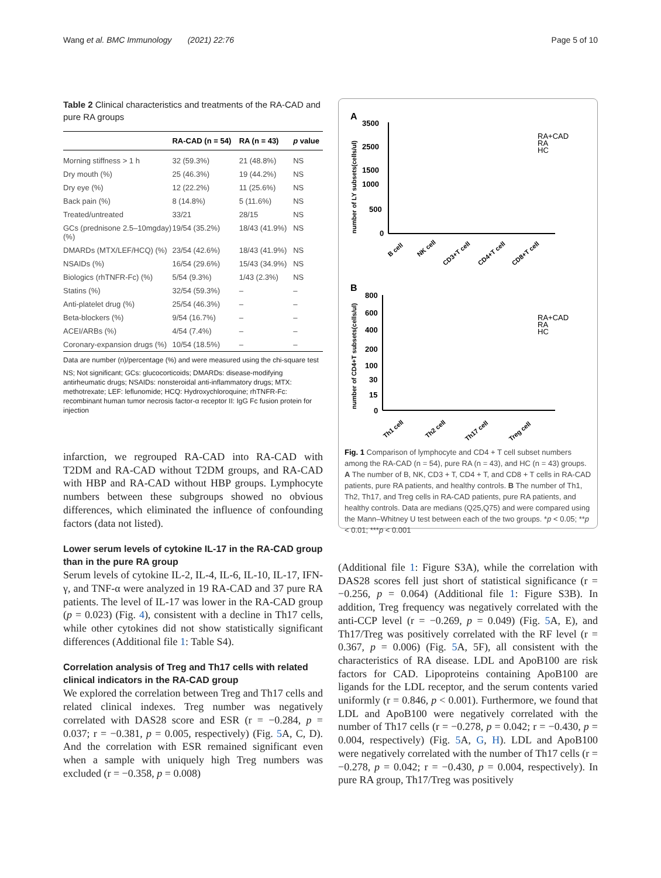Wang et al. BMC Immunology (2021) 22:76 Page 5 of 10
Table 2 Clinical characteristics and treatments of the RA-CAD and pure RA groups
| | RA-CAD (n = 54) | RA (n = 43) | p value |
| --- | --- | --- | --- |
| Morning stiffness > 1 h | 32 (59.3%) | 21 (48.8%) | NS |
| Dry mouth (%) | 25 (46.3%) | 19 (44.2%) | NS |
| Dry eye (%) | 12 (22.2%) | 11 (25.6%) | NS |
| Back pain (%) | 8 (14.8%) | 5 (11.6%) | NS |
| Treated/untreated | 33/21 | 28/15 | NS |
| GCs (prednisone 2.5–10mgday) (%) | 19/54 (35.2%) | 18/43 (41.9%) | NS |
| DMARDs (MTX/LEF/HCQ) (%) | 23/54 (42.6%) | 18/43 (41.9%) | NS |
| NSAIDs (%) | 16/54 (29.6%) | 15/43 (34.9%) | NS |
| Biologics (rhTNFR-Fc) (%) | 5/54 (9.3%) | 1/43 (2.3%) | NS |
| Statins (%) | 32/54 (59.3%) | – | – |
| Anti-platelet drug (%) | 25/54 (46.3%) | – | – |
| Beta-blockers (%) | 9/54 (16.7%) | – | – |
| ACEI/ARBs (%) | 4/54 (7.4%) | – | – |
| Coronary-expansion drugs (%) | 10/54 (18.5%) | – | – |
Data are number (n)/percentage (%) and were measured using the chi-square test
NS; Not significant; GCs: glucocorticoids; DMARDs: disease-modifying antirheumatic drugs; NSAIDs: nonsteroidal anti-inflammatory drugs; MTX: methotrexate; LEF: leflunomide; HCQ: Hydroxychloroquine; rhTNFR-Fc: recombinant human tumor necrosis factor-α receptor II: IgG Fc fusion protein for injection
infarction, we regrouped RA-CAD into RA-CAD with T2DM and RA-CAD without T2DM groups, and RA-CAD with HBP and RA-CAD without HBP groups. Lymphocyte numbers between these subgroups showed no obvious differences, which eliminated the influence of confounding factors (data not listed).
Lower serum levels of cytokine IL-17 in the RA-CAD group than in the pure RA group
Serum levels of cytokine IL-2, IL-4, IL-6, IL-10, IL-17, IFN-γ, and TNF-α were analyzed in 19 RA-CAD and 37 pure RA patients. The level of IL-17 was lower in the RA-CAD group (p = 0.023) (Fig. 4), consistent with a decline in Th17 cells, while other cytokines did not show statistically significant differences (Additional file 1: Table S4).
Correlation analysis of Treg and Th17 cells with related clinical indicators in the RA-CAD group
We explored the correlation between Treg and Th17 cells and related clinical indexes. Treg number was negatively correlated with DAS28 score and ESR (r = −0.284, p = 0.037; r = −0.381, p = 0.005, respectively) (Fig. 5 A, C, D). And the correlation with ESR remained significant even when a sample with uniquely high Treg numbers was excluded (r = −0.358, p = 0.008)
A
3500
2500
1500
1000
500
0
number of LY subsets(cells/ul)
RA+CAD
RA
HC
B cell
NK cell
CD3+T cell
CD4+T cell
CD8+T cell
B
800
600
400
200
100
30
15
0
number of CD4+T subsets(cells/ul)
RA+CAD
RA
HC
Th1 cell
Th2 cell
Th17 cell
Treg cell
Fig. 1 Comparison of lymphocyte and CD4 + T cell subset numbers among the RA-CAD (n = 54), pure RA (n = 43), and HC (n = 43) groups. A The number of B, NK, CD3 + T, CD4 + T, and CD8 + T cells in RA-CAD patients, pure RA patients, and healthy controls. B The number of Th1, Th2, Th17, and Treg cells in RA-CAD patients, pure RA patients, and healthy controls. Data are medians (Q25,Q75) and were compared using the Mann–Whitney U test between each of the two groups. *p < 0.05; **p < 0.01; ***p < 0.001
(Additional file 1: Figure S3A), while the correlation with DAS28 scores fell just short of statistical significance (r = −0.256, p = 0.064) (Additional file 1: Figure S3B). In addition, Treg frequency was negatively correlated with the anti-CCP level (r = −0.269, p = 0.049) (Fig. 5 A, E), and Th17/Treg was positively correlated with the RF level (r = 0.367, p = 0.006) (Fig. 5 A, 5F), all consistent with the characteristics of RA disease. LDL and ApoB100 are risk factors for CAD. Lipoproteins containing ApoB100 are ligands for the LDL receptor, and the serum contents varied uniformly (r = 0.846, p < 0.001). Furthermore, we found that LDL and ApoB100 were negatively correlated with the number of Th17 cells (r = −0.278, p = 0.042; r = −0.430, p = 0.004, respectively) (Fig. 5 A, G, H). LDL and ApoB100 were negatively correlated with the number of Th17 cells (r = −0.278, p = 0.042; r = −0.430, p = 0.004, respectively). In pure RA group, Th17/Treg was positively